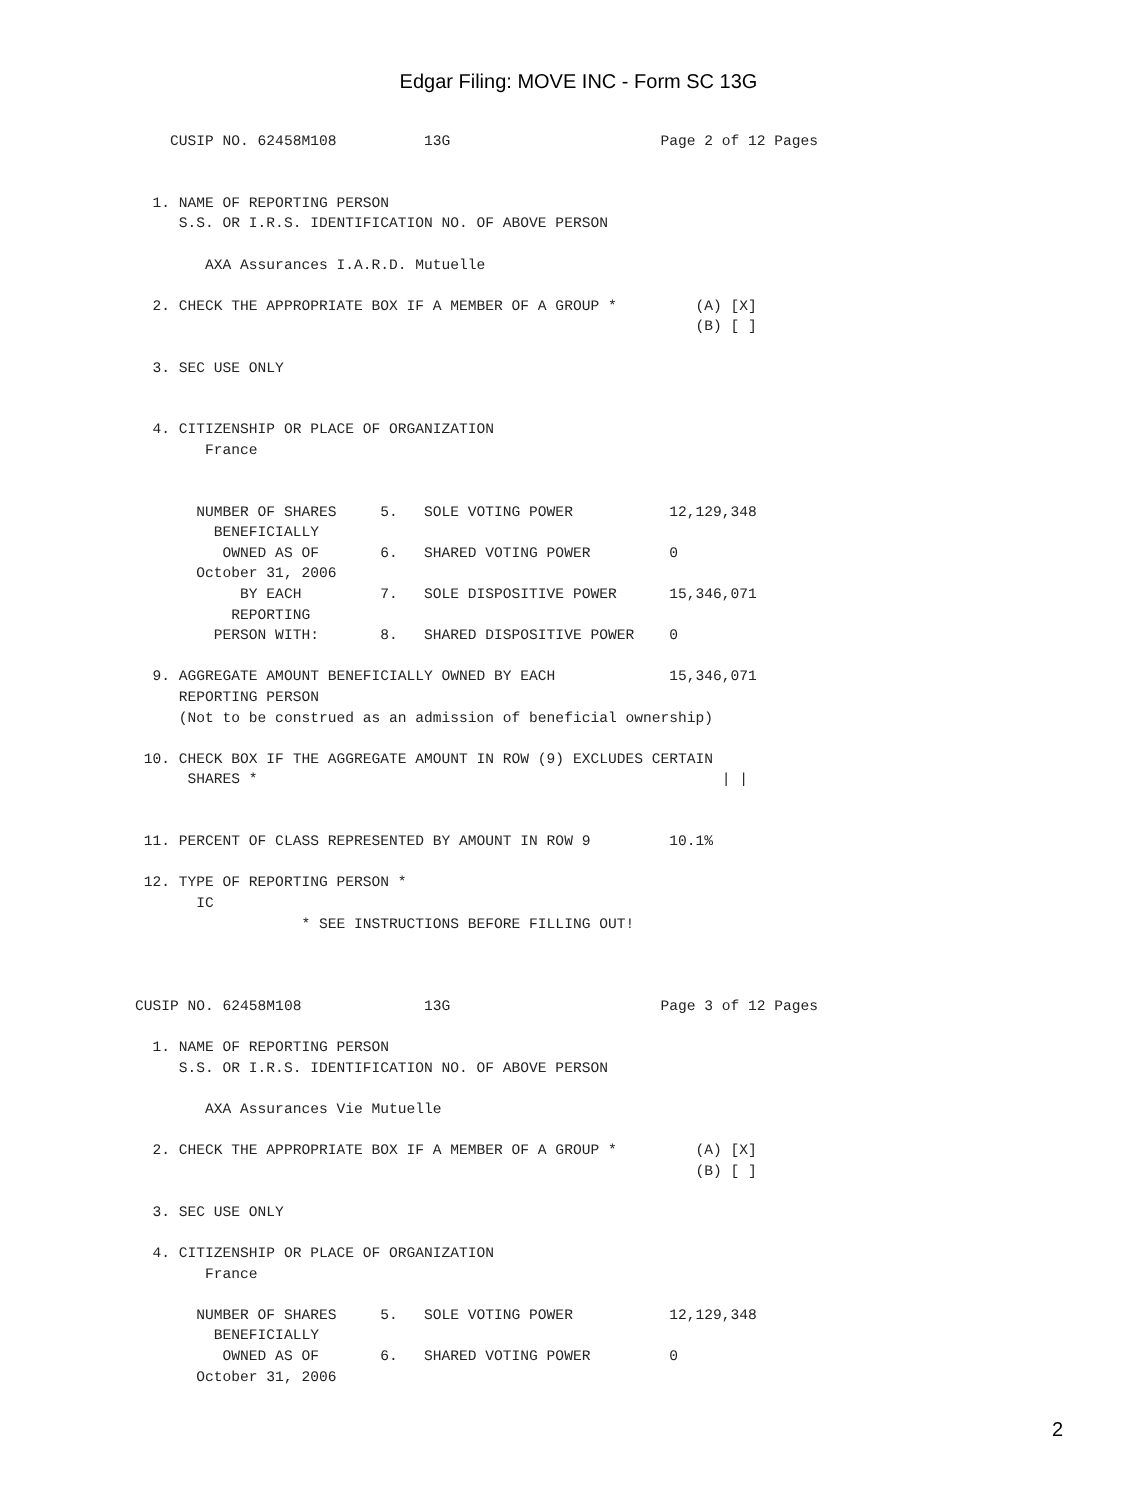Edgar Filing: MOVE INC - Form SC 13G
    CUSIP NO. 62458M108          13G                        Page 2 of 12 Pages


  1. NAME OF REPORTING PERSON
     S.S. OR I.R.S. IDENTIFICATION NO. OF ABOVE PERSON

        AXA Assurances I.A.R.D. Mutuelle

  2. CHECK THE APPROPRIATE BOX IF A MEMBER OF A GROUP *         (A) [X]
                                                                (B) [ ]

  3. SEC USE ONLY


  4. CITIZENSHIP OR PLACE OF ORGANIZATION
        France


       NUMBER OF SHARES     5.   SOLE VOTING POWER           12,129,348
         BENEFICIALLY
          OWNED AS OF       6.   SHARED VOTING POWER         0
       October 31, 2006
            BY EACH         7.   SOLE DISPOSITIVE POWER      15,346,071
           REPORTING
         PERSON WITH:       8.   SHARED DISPOSITIVE POWER    0

  9. AGGREGATE AMOUNT BENEFICIALLY OWNED BY EACH             15,346,071
     REPORTING PERSON
     (Not to be construed as an admission of beneficial ownership)

 10. CHECK BOX IF THE AGGREGATE AMOUNT IN ROW (9) EXCLUDES CERTAIN
      SHARES *                                                     | |


 11. PERCENT OF CLASS REPRESENTED BY AMOUNT IN ROW 9         10.1%

 12. TYPE OF REPORTING PERSON *
       IC
                   * SEE INSTRUCTIONS BEFORE FILLING OUT!



CUSIP NO. 62458M108              13G                        Page 3 of 12 Pages

  1. NAME OF REPORTING PERSON
     S.S. OR I.R.S. IDENTIFICATION NO. OF ABOVE PERSON

        AXA Assurances Vie Mutuelle

  2. CHECK THE APPROPRIATE BOX IF A MEMBER OF A GROUP *         (A) [X]
                                                                (B) [ ]

  3. SEC USE ONLY

  4. CITIZENSHIP OR PLACE OF ORGANIZATION
        France

       NUMBER OF SHARES     5.   SOLE VOTING POWER           12,129,348
         BENEFICIALLY
          OWNED AS OF       6.   SHARED VOTING POWER         0
       October 31, 2006
2